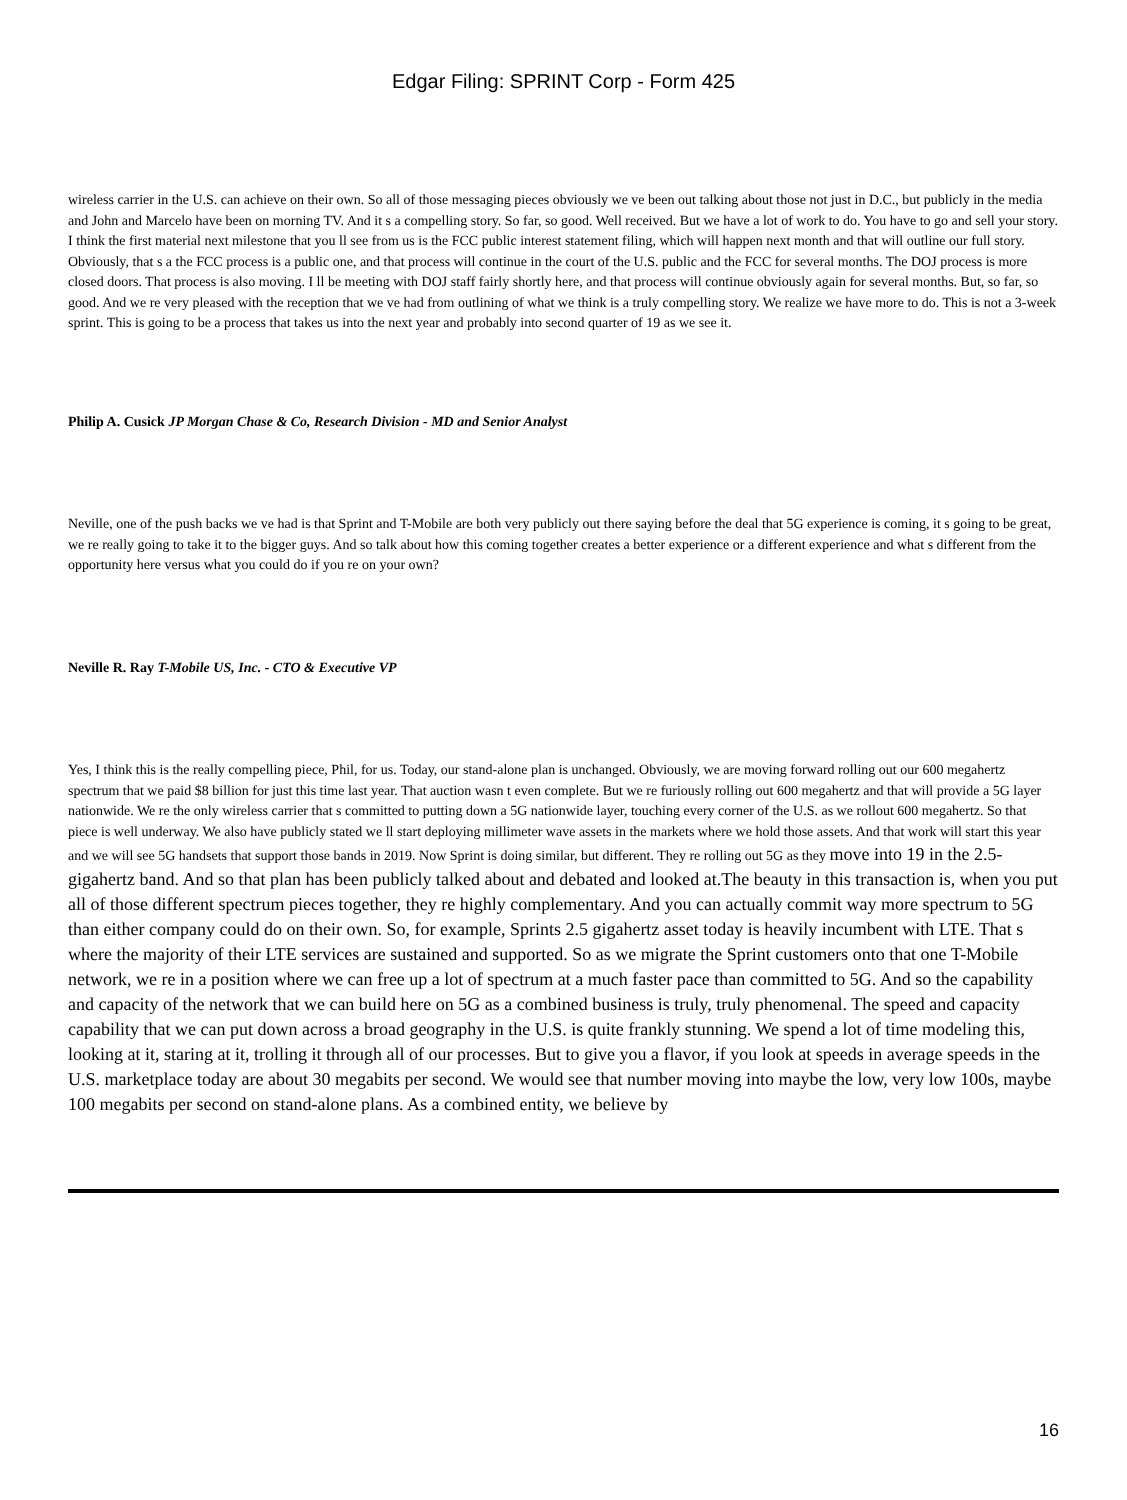Edgar Filing: SPRINT Corp - Form 425
wireless carrier in the U.S. can achieve on their own. So all of those messaging pieces obviously we ve been out talking about those not just in D.C., but publicly in the media and John and Marcelo have been on morning TV. And it s a compelling story. So far, so good. Well received. But we have a lot of work to do. You have to go and sell your story. I think the first material next milestone that you ll see from us is the FCC public interest statement filing, which will happen next month and that will outline our full story. Obviously, that s a the FCC process is a public one, and that process will continue in the court of the U.S. public and the FCC for several months. The DOJ process is more closed doors. That process is also moving. I ll be meeting with DOJ staff fairly shortly here, and that process will continue obviously again for several months. But, so far, so good. And we re very pleased with the reception that we ve had from outlining of what we think is a truly compelling story. We realize we have more to do. This is not a 3-week sprint. This is going to be a process that takes us into the next year and probably into second quarter of 19 as we see it.
Philip A. Cusick JP Morgan Chase & Co, Research Division - MD and Senior Analyst
Neville, one of the push backs we ve had is that Sprint and T-Mobile are both very publicly out there saying before the deal that 5G experience is coming, it s going to be great, we re really going to take it to the bigger guys. And so talk about how this coming together creates a better experience or a different experience and what s different from the opportunity here versus what you could do if you re on your own?
Neville R. Ray T-Mobile US, Inc. - CTO & Executive VP
Yes, I think this is the really compelling piece, Phil, for us. Today, our stand-alone plan is unchanged. Obviously, we are moving forward rolling out our 600 megahertz spectrum that we paid $8 billion for just this time last year. That auction wasn t even complete. But we re furiously rolling out 600 megahertz and that will provide a 5G layer nationwide. We re the only wireless carrier that s committed to putting down a 5G nationwide layer, touching every corner of the U.S. as we rollout 600 megahertz. So that piece is well underway. We also have publicly stated we ll start deploying millimeter wave assets in the markets where we hold those assets. And that work will start this year and we will see 5G handsets that support those bands in 2019. Now Sprint is doing similar, but different. They re rolling out 5G as they move into 19 in the 2.5-gigahertz band. And so that plan has been publicly talked about and debated and looked at.The beauty in this transaction is, when you put all of those different spectrum pieces together, they re highly complementary. And you can actually commit way more spectrum to 5G than either company could do on their own. So, for example, Sprints 2.5 gigahertz asset today is heavily incumbent with LTE. That s where the majority of their LTE services are sustained and supported. So as we migrate the Sprint customers onto that one T-Mobile network, we re in a position where we can free up a lot of spectrum at a much faster pace than committed to 5G. And so the capability and capacity of the network that we can build here on 5G as a combined business is truly, truly phenomenal. The speed and capacity capability that we can put down across a broad geography in the U.S. is quite frankly stunning. We spend a lot of time modeling this, looking at it, staring at it, trolling it through all of our processes. But to give you a flavor, if you look at speeds in average speeds in the U.S. marketplace today are about 30 megabits per second. We would see that number moving into maybe the low, very low 100s, maybe 100 megabits per second on stand-alone plans. As a combined entity, we believe by
16